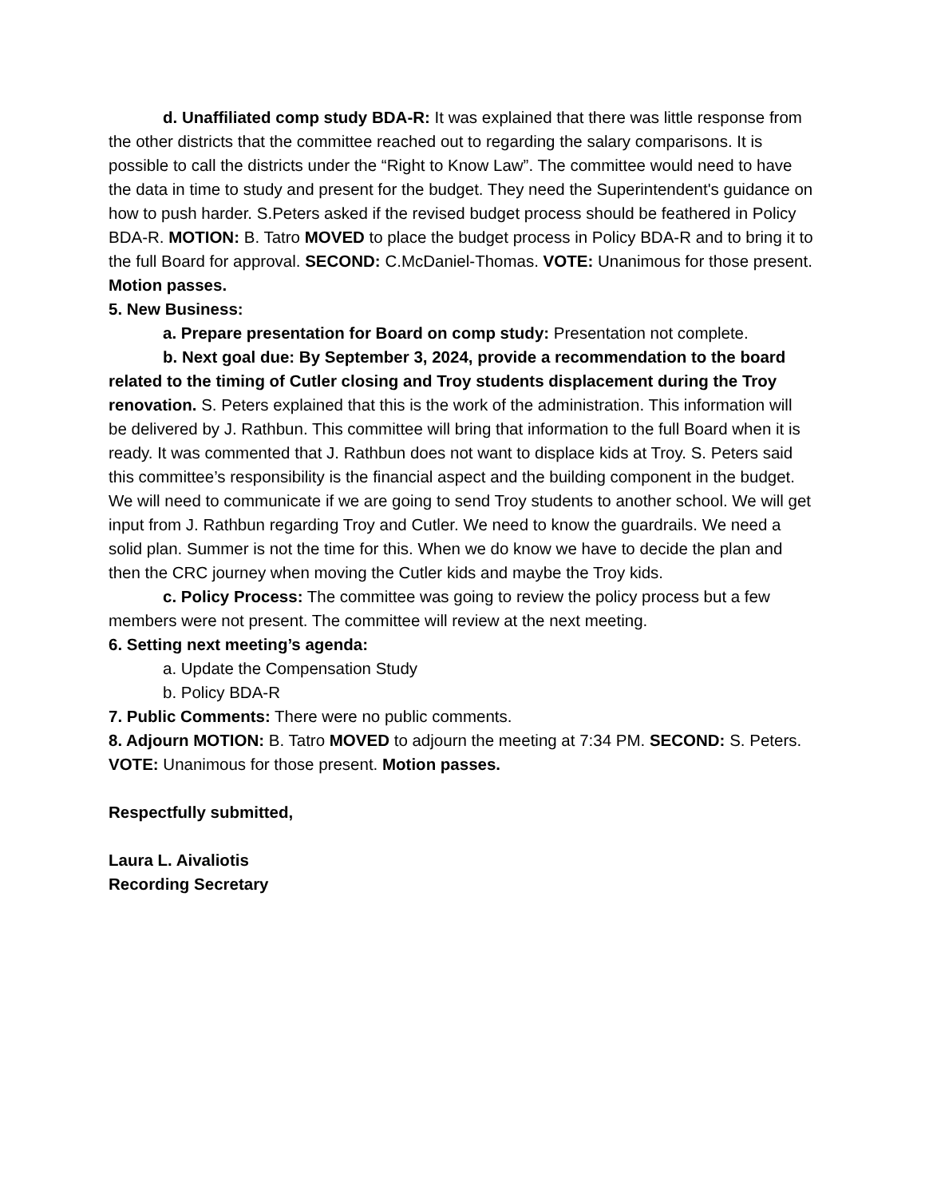d. Unaffiliated comp study BDA-R: It was explained that there was little response from the other districts that the committee reached out to regarding the salary comparisons. It is possible to call the districts under the “Right to Know Law”. The committee would need to have the data in time to study and present for the budget. They need the Superintendent's guidance on how to push harder. S.Peters asked if the revised budget process should be feathered in Policy BDA-R. MOTION: B. Tatro MOVED to place the budget process in Policy BDA-R and to bring it to the full Board for approval. SECOND: C.McDaniel-Thomas. VOTE: Unanimous for those present. Motion passes.
5. New Business:
a. Prepare presentation for Board on comp study: Presentation not complete.
b. Next goal due: By September 3, 2024, provide a recommendation to the board related to the timing of Cutler closing and Troy students displacement during the Troy renovation. S. Peters explained that this is the work of the administration. This information will be delivered by J. Rathbun. This committee will bring that information to the full Board when it is ready. It was commented that J. Rathbun does not want to displace kids at Troy. S. Peters said this committee’s responsibility is the financial aspect and the building component in the budget. We will need to communicate if we are going to send Troy students to another school. We will get input from J. Rathbun regarding Troy and Cutler. We need to know the guardrails. We need a solid plan. Summer is not the time for this. When we do know we have to decide the plan and then the CRC journey when moving the Cutler kids and maybe the Troy kids.
c. Policy Process: The committee was going to review the policy process but a few members were not present. The committee will review at the next meeting.
6. Setting next meeting’s agenda:
a. Update the Compensation Study
b. Policy BDA-R
7. Public Comments: There were no public comments.
8. Adjourn MOTION: B. Tatro MOVED to adjourn the meeting at 7:34 PM. SECOND: S. Peters. VOTE: Unanimous for those present. Motion passes.
Respectfully submitted,
Laura L. Aivaliotis
Recording Secretary